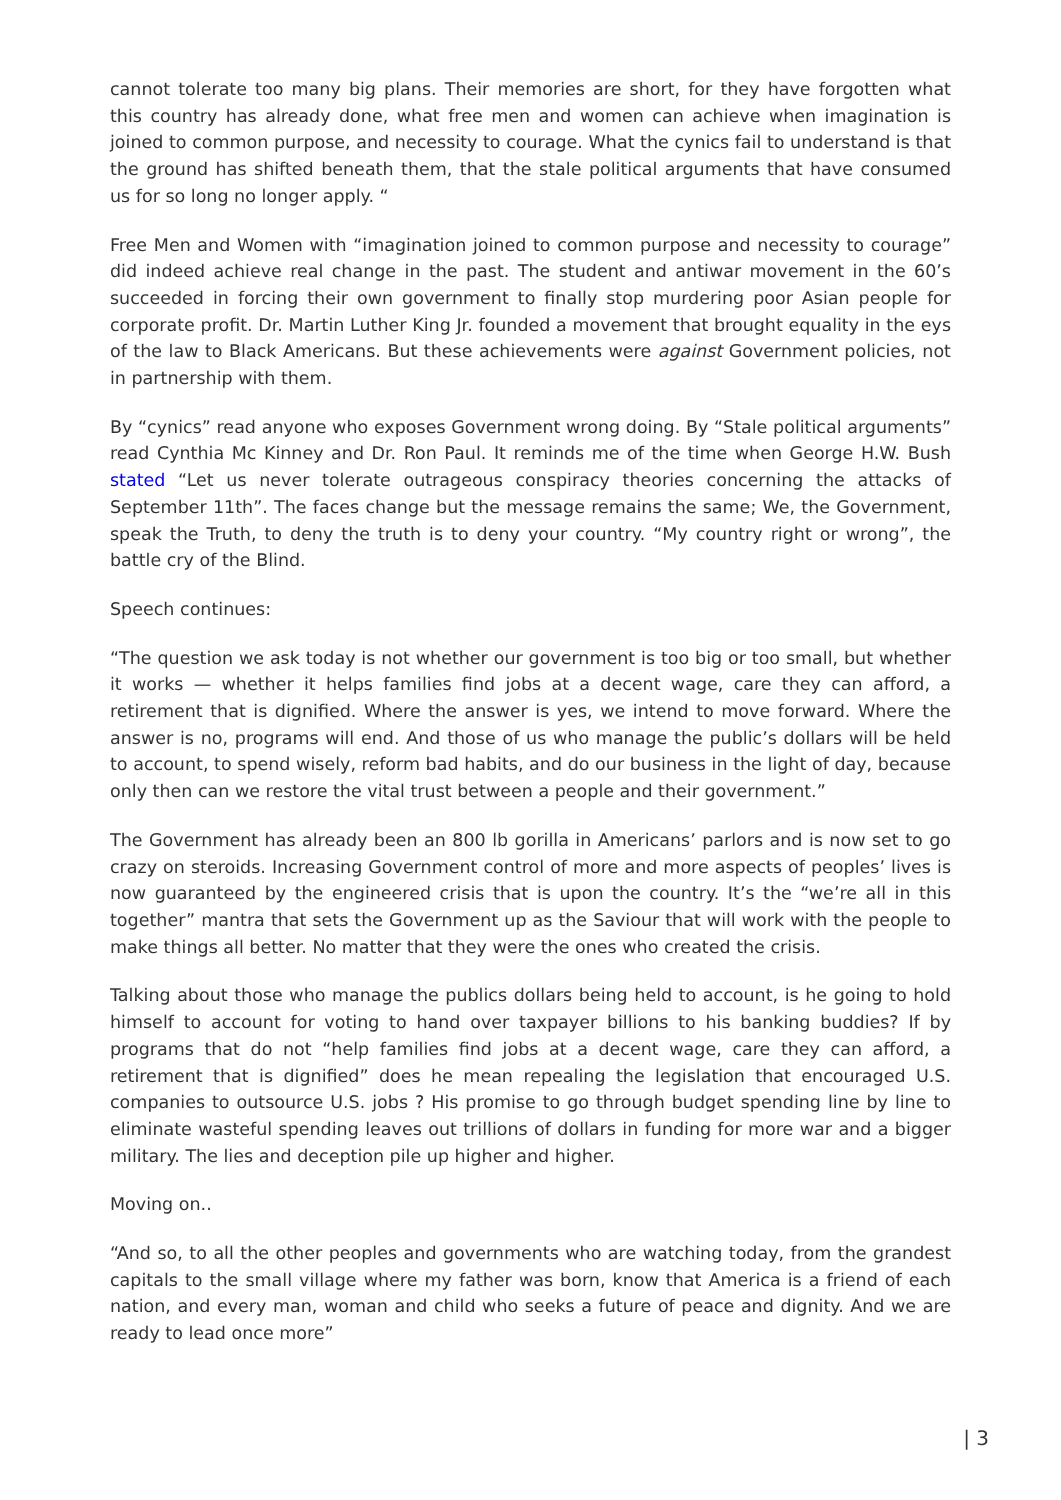cannot tolerate too many big plans. Their memories are short, for they have forgotten what this country has already done, what free men and women can achieve when imagination is joined to common purpose, and necessity to courage. What the cynics fail to understand is that the ground has shifted beneath them, that the stale political arguments that have consumed us for so long no longer apply. “
Free Men and Women with “imagination joined to common purpose and necessity to courage” did indeed achieve real change in the past. The student and antiwar movement in the 60’s succeeded in forcing their own government to finally stop murdering poor Asian people for corporate profit. Dr. Martin Luther King Jr. founded a movement that brought equality in the eys of the law to Black Americans. But these achievements were against Government policies, not in partnership with them.
By “cynics” read anyone who exposes Government wrong doing. By “Stale political arguments” read Cynthia Mc Kinney and Dr. Ron Paul. It reminds me of the time when George H.W. Bush stated “Let us never tolerate outrageous conspiracy theories concerning the attacks of September 11th”. The faces change but the message remains the same; We, the Government, speak the Truth, to deny the truth is to deny your country. “My country right or wrong”, the battle cry of the Blind.
Speech continues:
“The question we ask today is not whether our government is too big or too small, but whether it works — whether it helps families find jobs at a decent wage, care they can afford, a retirement that is dignified. Where the answer is yes, we intend to move forward. Where the answer is no, programs will end. And those of us who manage the public’s dollars will be held to account, to spend wisely, reform bad habits, and do our business in the light of day, because only then can we restore the vital trust between a people and their government.”
The Government has already been an 800 lb gorilla in Americans’ parlors and is now set to go crazy on steroids. Increasing Government control of more and more aspects of peoples’ lives is now guaranteed by the engineered crisis that is upon the country. It’s the “we’re all in this together” mantra that sets the Government up as the Saviour that will work with the people to make things all better. No matter that they were the ones who created the crisis.
Talking about those who manage the publics dollars being held to account, is he going to hold himself to account for voting to hand over taxpayer billions to his banking buddies? If by programs that do not “help families find jobs at a decent wage, care they can afford, a retirement that is dignified” does he mean repealing the legislation that encouraged U.S. companies to outsource U.S. jobs ? His promise to go through budget spending line by line to eliminate wasteful spending leaves out trillions of dollars in funding for more war and a bigger military. The lies and deception pile up higher and higher.
Moving on..
“And so, to all the other peoples and governments who are watching today, from the grandest capitals to the small village where my father was born, know that America is a friend of each nation, and every man, woman and child who seeks a future of peace and dignity. And we are ready to lead once more”
| 3